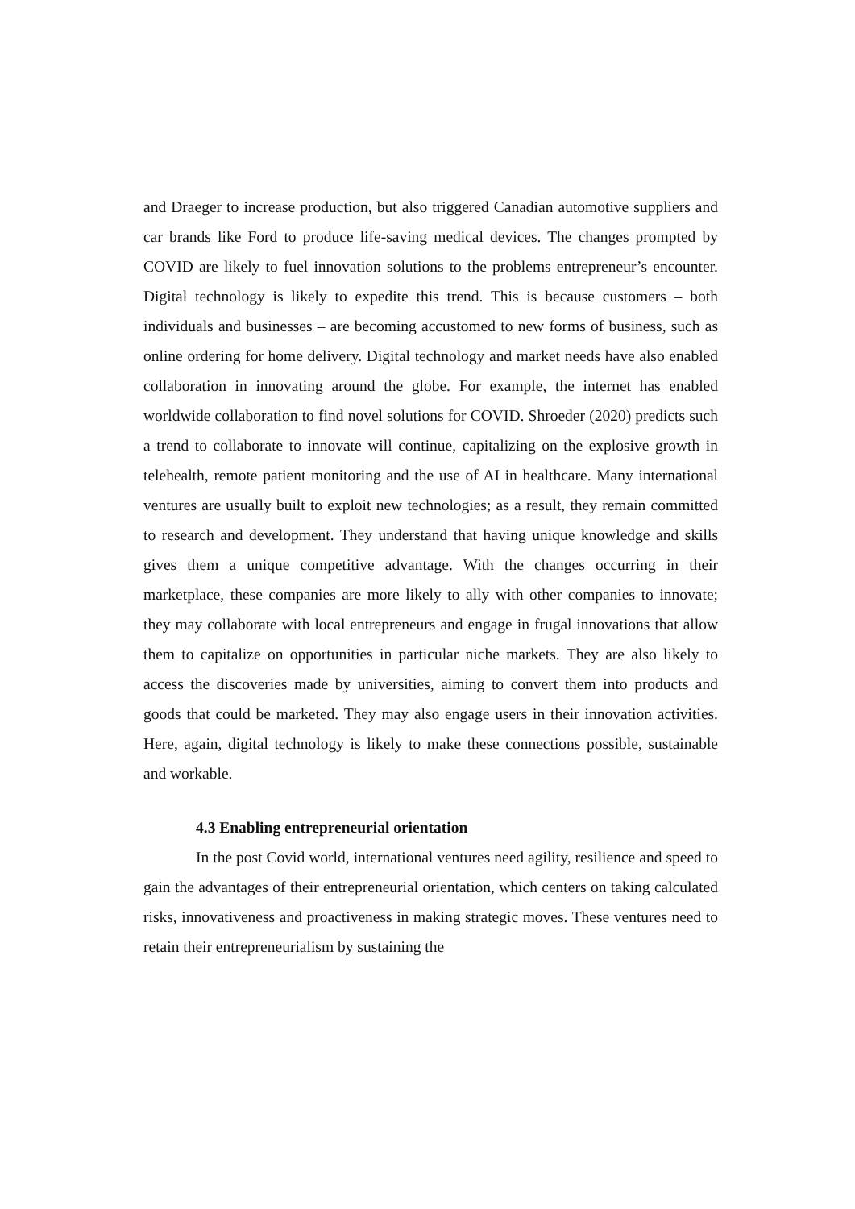and Draeger to increase production, but also triggered Canadian automotive suppliers and car brands like Ford to produce life-saving medical devices. The changes prompted by COVID are likely to fuel innovation solutions to the problems entrepreneur’s encounter. Digital technology is likely to expedite this trend. This is because customers – both individuals and businesses – are becoming accustomed to new forms of business, such as online ordering for home delivery. Digital technology and market needs have also enabled collaboration in innovating around the globe. For example, the internet has enabled worldwide collaboration to find novel solutions for COVID. Shroeder (2020) predicts such a trend to collaborate to innovate will continue, capitalizing on the explosive growth in telehealth, remote patient monitoring and the use of AI in healthcare. Many international ventures are usually built to exploit new technologies; as a result, they remain committed to research and development. They understand that having unique knowledge and skills gives them a unique competitive advantage. With the changes occurring in their marketplace, these companies are more likely to ally with other companies to innovate; they may collaborate with local entrepreneurs and engage in frugal innovations that allow them to capitalize on opportunities in particular niche markets. They are also likely to access the discoveries made by universities, aiming to convert them into products and goods that could be marketed. They may also engage users in their innovation activities. Here, again, digital technology is likely to make these connections possible, sustainable and workable.
4.3 Enabling entrepreneurial orientation
In the post Covid world, international ventures need agility, resilience and speed to gain the advantages of their entrepreneurial orientation, which centers on taking calculated risks, innovativeness and proactiveness in making strategic moves. These ventures need to retain their entrepreneurialism by sustaining the